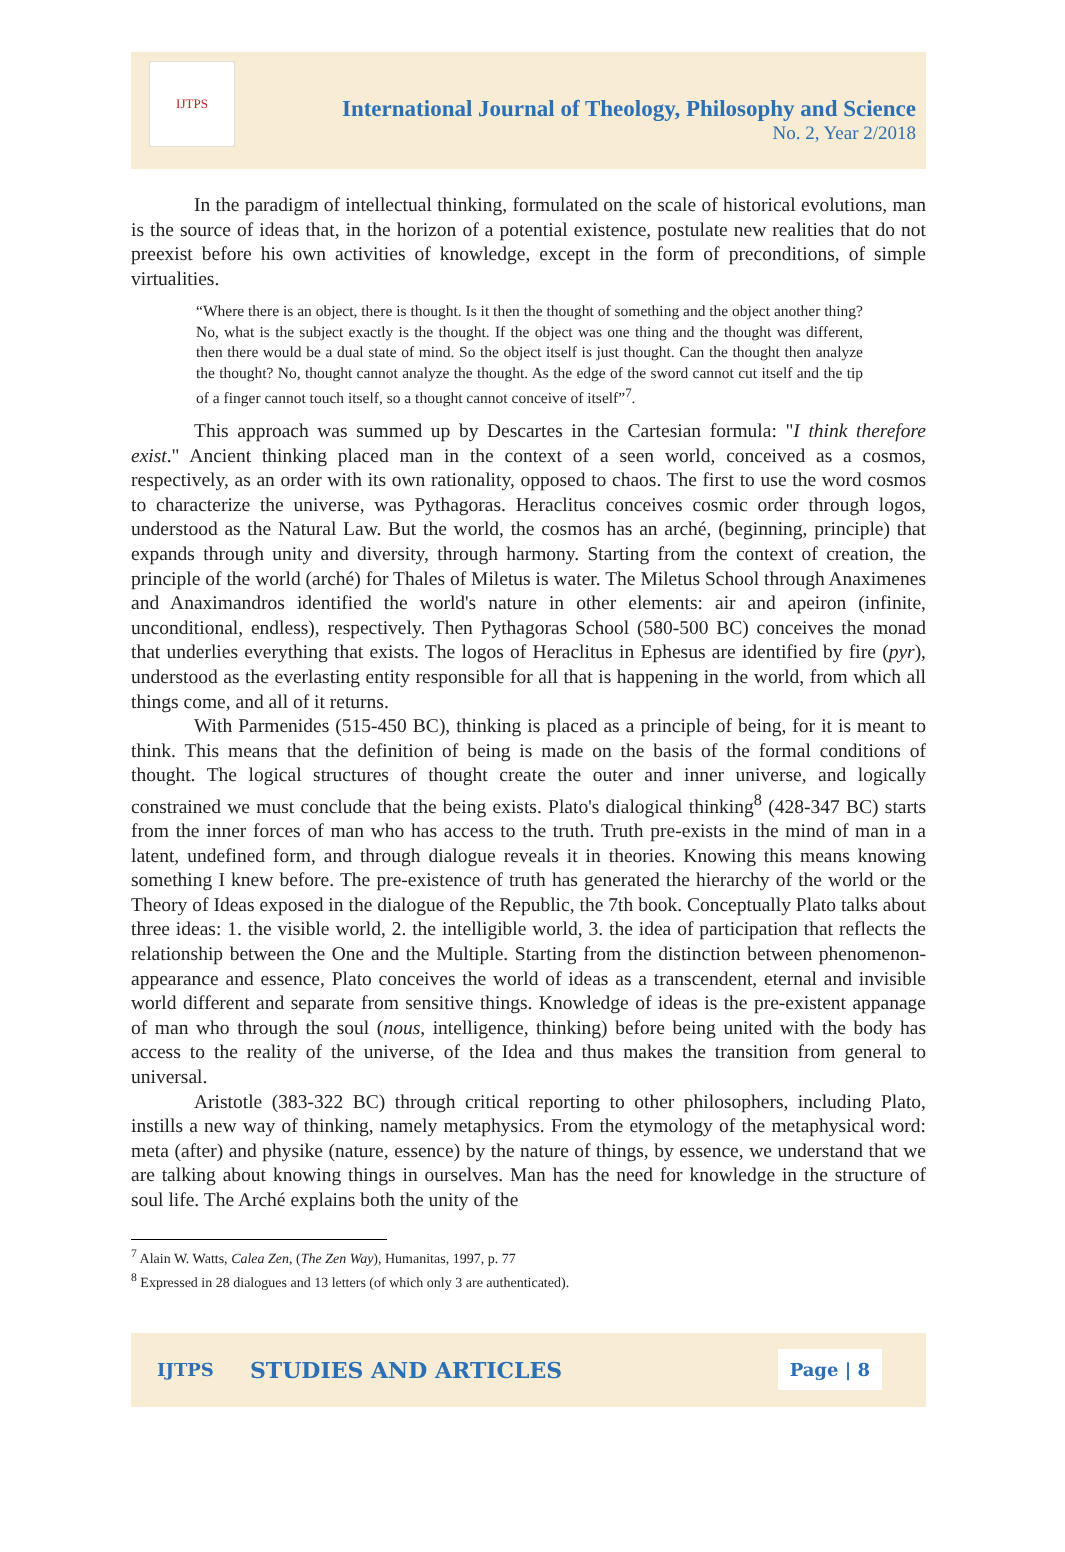IJTPS
International Journal of Theology, Philosophy and Science
No. 2, Year 2/2018
In the paradigm of intellectual thinking, formulated on the scale of historical evolutions, man is the source of ideas that, in the horizon of a potential existence, postulate new realities that do not preexist before his own activities of knowledge, except in the form of preconditions, of simple virtualities.
“Where there is an object, there is thought. Is it then the thought of something and the object another thing? No, what is the subject exactly is the thought. If the object was one thing and the thought was different, then there would be a dual state of mind. So the object itself is just thought. Can the thought then analyze the thought? No, thought cannot analyze the thought. As the edge of the sword cannot cut itself and the tip of a finger cannot touch itself, so a thought cannot conceive of itself”<sup>7</sup>.
This approach was summed up by Descartes in the Cartesian formula: "I think therefore exist." Ancient thinking placed man in the context of a seen world, conceived as a cosmos, respectively, as an order with its own rationality, opposed to chaos. The first to use the word cosmos to characterize the universe, was Pythagoras. Heraclitus conceives cosmic order through logos, understood as the Natural Law. But the world, the cosmos has an arché, (beginning, principle) that expands through unity and diversity, through harmony. Starting from the context of creation, the principle of the world (arché) for Thales of Miletus is water. The Miletus School through Anaximenes and Anaximandros identified the world's nature in other elements: air and apeiron (infinite, unconditional, endless), respectively. Then Pythagoras School (580-500 BC) conceives the monad that underlies everything that exists. The logos of Heraclitus in Ephesus are identified by fire (pyr), understood as the everlasting entity responsible for all that is happening in the world, from which all things come, and all of it returns.
With Parmenides (515-450 BC), thinking is placed as a principle of being, for it is meant to think. This means that the definition of being is made on the basis of the formal conditions of thought. The logical structures of thought create the outer and inner universe, and logically constrained we must conclude that the being exists. Plato's dialogical thinking<sup>8</sup> (428-347 BC) starts from the inner forces of man who has access to the truth. Truth pre-exists in the mind of man in a latent, undefined form, and through dialogue reveals it in theories. Knowing this means knowing something I knew before. The pre-existence of truth has generated the hierarchy of the world or the Theory of Ideas exposed in the dialogue of the Republic, the 7th book. Conceptually Plato talks about three ideas: 1. the visible world, 2. the intelligible world, 3. the idea of participation that reflects the relationship between the One and the Multiple. Starting from the distinction between phenomenon-appearance and essence, Plato conceives the world of ideas as a transcendent, eternal and invisible world different and separate from sensitive things. Knowledge of ideas is the pre-existent appanage of man who through the soul (nous, intelligence, thinking) before being united with the body has access to the reality of the universe, of the Idea and thus makes the transition from general to universal.
Aristotle (383-322 BC) through critical reporting to other philosophers, including Plato, instills a new way of thinking, namely metaphysics. From the etymology of the metaphysical word: meta (after) and physike (nature, essence) by the nature of things, by essence, we understand that we are talking about knowing things in ourselves. Man has the need for knowledge in the structure of soul life. The Arché explains both the unity of the
<sup>7</sup> Alain W. Watts, Calea Zen, (The Zen Way), Humanitas, 1997, p. 77
<sup>8</sup> Expressed in 28 dialogues and 13 letters (of which only 3 are authenticated).
IJTPS STUDIES AND ARTICLES Page | 8